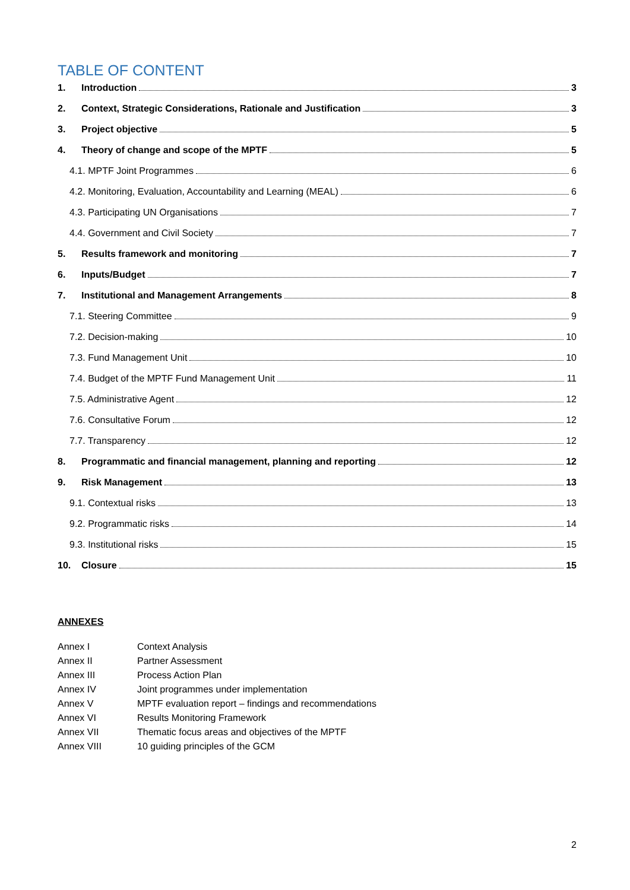TABLE OF CONTENT
1. Introduction 3
2. Context, Strategic Considerations, Rationale and Justification 3
3. Project objective 5
4. Theory of change and scope of the MPTF 5
4.1. MPTF Joint Programmes 6
4.2. Monitoring, Evaluation, Accountability and Learning (MEAL) 6
4.3. Participating UN Organisations 7
4.4. Government and Civil Society 7
5. Results framework and monitoring 7
6. Inputs/Budget 7
7. Institutional and Management Arrangements 8
7.1. Steering Committee 9
7.2. Decision-making 10
7.3. Fund Management Unit 10
7.4. Budget of the MPTF Fund Management Unit 11
7.5. Administrative Agent 12
7.6. Consultative Forum 12
7.7. Transparency 12
8. Programmatic and financial management, planning and reporting 12
9. Risk Management 13
9.1. Contextual risks 13
9.2. Programmatic risks 14
9.3. Institutional risks 15
10. Closure 15
ANNEXES
Annex I Context Analysis
Annex II Partner Assessment
Annex III Process Action Plan
Annex IV Joint programmes under implementation
Annex V MPTF evaluation report – findings and recommendations
Annex VI Results Monitoring Framework
Annex VII Thematic focus areas and objectives of the MPTF
Annex VIII 10 guiding principles of the GCM
2